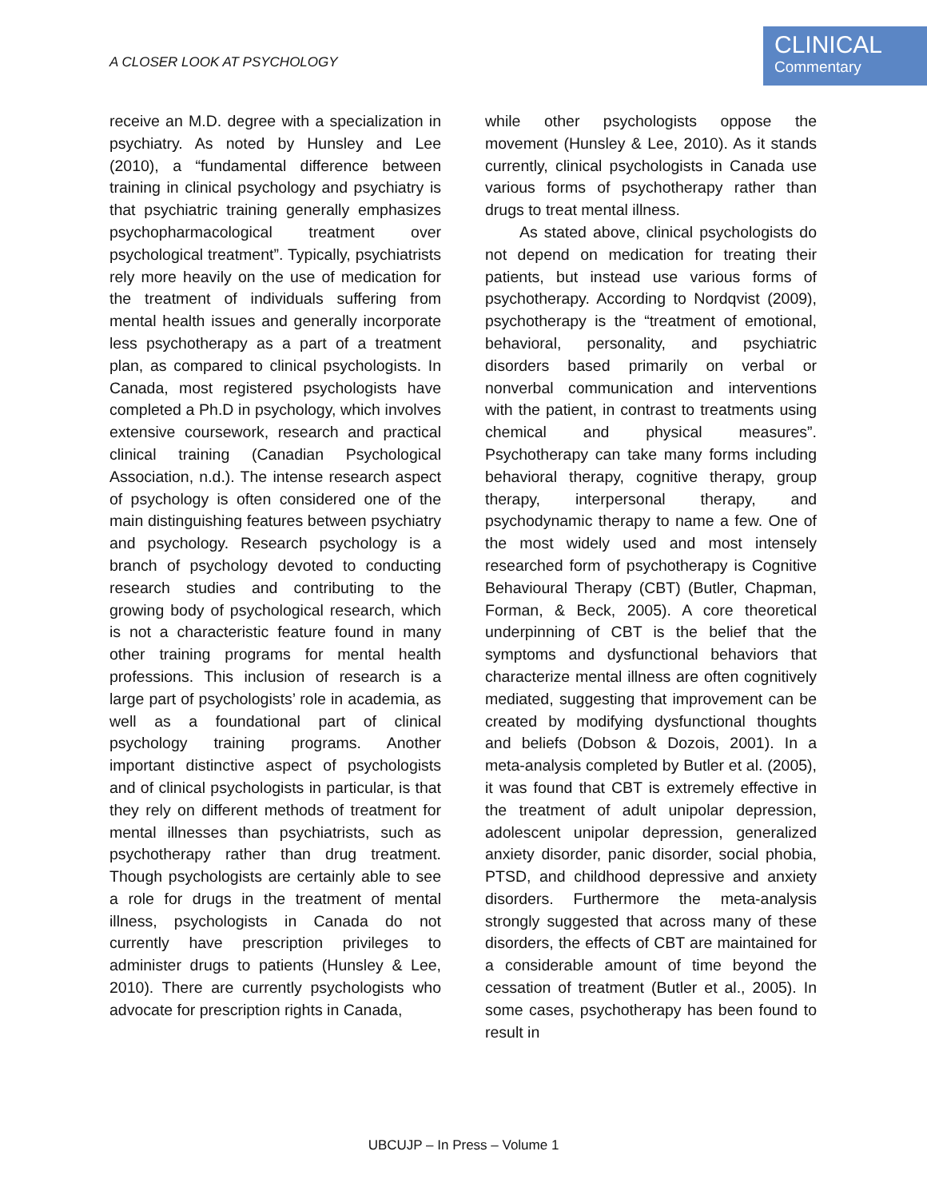A CLOSER LOOK AT PSYCHOLOGY
CLINICAL
Commentary
receive an M.D. degree with a specialization in psychiatry. As noted by Hunsley and Lee (2010), a “fundamental difference between training in clinical psychology and psychiatry is that psychiatric training generally emphasizes psychopharmacological treatment over psychological treatment”. Typically, psychiatrists rely more heavily on the use of medication for the treatment of individuals suffering from mental health issues and generally incorporate less psychotherapy as a part of a treatment plan, as compared to clinical psychologists. In Canada, most registered psychologists have completed a Ph.D in psychology, which involves extensive coursework, research and practical clinical training (Canadian Psychological Association, n.d.). The intense research aspect of psychology is often considered one of the main distinguishing features between psychiatry and psychology. Research psychology is a branch of psychology devoted to conducting research studies and contributing to the growing body of psychological research, which is not a characteristic feature found in many other training programs for mental health professions. This inclusion of research is a large part of psychologists’ role in academia, as well as a foundational part of clinical psychology training programs. Another important distinctive aspect of psychologists and of clinical psychologists in particular, is that they rely on different methods of treatment for mental illnesses than psychiatrists, such as psychotherapy rather than drug treatment. Though psychologists are certainly able to see a role for drugs in the treatment of mental illness, psychologists in Canada do not currently have prescription privileges to administer drugs to patients (Hunsley & Lee, 2010). There are currently psychologists who advocate for prescription rights in Canada,
while other psychologists oppose the movement (Hunsley & Lee, 2010). As it stands currently, clinical psychologists in Canada use various forms of psychotherapy rather than drugs to treat mental illness.
As stated above, clinical psychologists do not depend on medication for treating their patients, but instead use various forms of psychotherapy. According to Nordqvist (2009), psychotherapy is the “treatment of emotional, behavioral, personality, and psychiatric disorders based primarily on verbal or nonverbal communication and interventions with the patient, in contrast to treatments using chemical and physical measures”. Psychotherapy can take many forms including behavioral therapy, cognitive therapy, group therapy, interpersonal therapy, and psychodynamic therapy to name a few. One of the most widely used and most intensely researched form of psychotherapy is Cognitive Behavioural Therapy (CBT) (Butler, Chapman, Forman, & Beck, 2005). A core theoretical underpinning of CBT is the belief that the symptoms and dysfunctional behaviors that characterize mental illness are often cognitively mediated, suggesting that improvement can be created by modifying dysfunctional thoughts and beliefs (Dobson & Dozois, 2001). In a meta-analysis completed by Butler et al. (2005), it was found that CBT is extremely effective in the treatment of adult unipolar depression, adolescent unipolar depression, generalized anxiety disorder, panic disorder, social phobia, PTSD, and childhood depressive and anxiety disorders. Furthermore the meta-analysis strongly suggested that across many of these disorders, the effects of CBT are maintained for a considerable amount of time beyond the cessation of treatment (Butler et al., 2005). In some cases, psychotherapy has been found to result in
UBCUJP – In Press – Volume 1